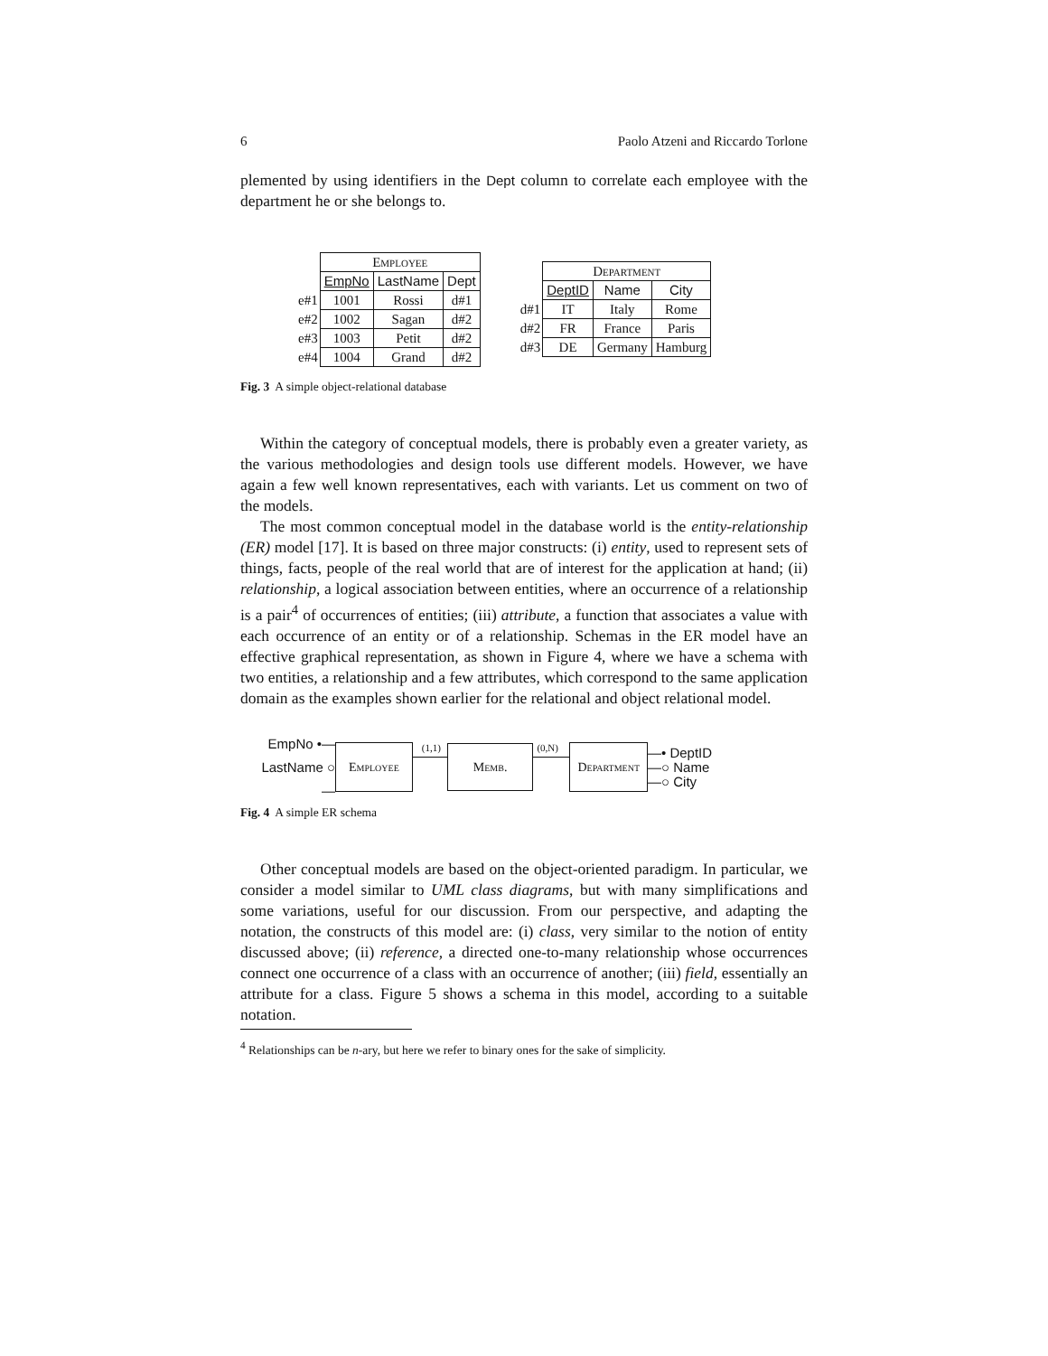6 Paolo Atzeni and Riccardo Torlone
plemented by using identifiers in the Dept column to correlate each employee with the department he or she belongs to.
| | Employee | | |
| | EmpNo | LastName | Dept |
| e#1 | 1001 | Rossi | d#1 |
| e#2 | 1002 | Sagan | d#2 |
| e#3 | 1003 | Petit | d#2 |
| e#4 | 1004 | Grand | d#2 |
| | Department | | |
| | DeptID | Name | City |
| d#1 | IT | Italy | Rome |
| d#2 | FR | France | Paris |
| d#3 | DE | Germany | Hamburg |
Fig. 3 A simple object-relational database
Within the category of conceptual models, there is probably even a greater variety, as the various methodologies and design tools use different models. However, we have again a few well known representatives, each with variants. Let us comment on two of the models.
The most common conceptual model in the database world is the entity-relationship (ER) model [17]. It is based on three major constructs: (i) entity, used to represent sets of things, facts, people of the real world that are of interest for the application at hand; (ii) relationship, a logical association between entities, where an occurrence of a relationship is a pair<sup>4</sup> of occurrences of entities; (iii) attribute, a function that associates a value with each occurrence of an entity or of a relationship. Schemas in the ER model have an effective graphical representation, as shown in Figure 4, where we have a schema with two entities, a relationship and a few attributes, which correspond to the same application domain as the examples shown earlier for the relational and object relational model.
EmpNo •—
LastName ○—
Employee
(1,1)
Memb.
(0,N)
Department
—• DeptID
—○ Name
—○ City
Fig. 4 A simple ER schema
Other conceptual models are based on the object-oriented paradigm. In particular, we consider a model similar to UML class diagrams, but with many simplifications and some variations, useful for our discussion. From our perspective, and adapting the notation, the constructs of this model are: (i) class, very similar to the notion of entity discussed above; (ii) reference, a directed one-to-many relationship whose occurrences connect one occurrence of a class with an occurrence of another; (iii) field, essentially an attribute for a class. Figure 5 shows a schema in this model, according to a suitable notation.
<sup>4</sup> Relationships can be n-ary, but here we refer to binary ones for the sake of simplicity.